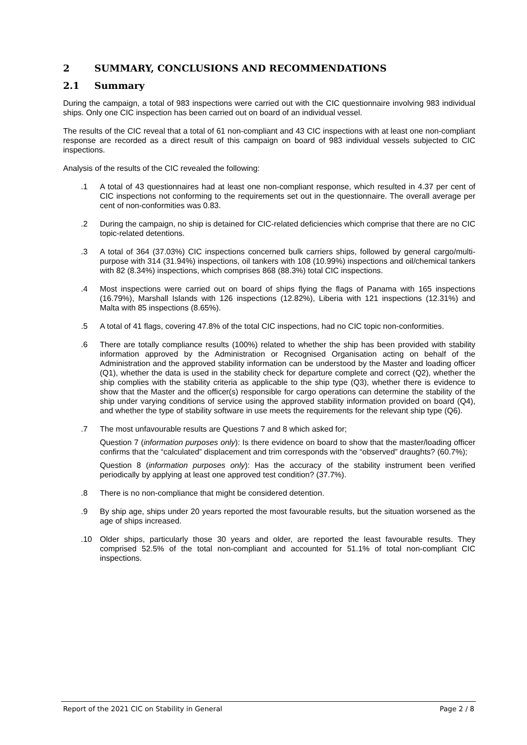2 SUMMARY, CONCLUSIONS AND RECOMMENDATIONS
2.1 Summary
During the campaign, a total of 983 inspections were carried out with the CIC questionnaire involving 983 individual ships. Only one CIC inspection has been carried out on board of an individual vessel.
The results of the CIC reveal that a total of 61 non-compliant and 43 CIC inspections with at least one non-compliant response are recorded as a direct result of this campaign on board of 983 individual vessels subjected to CIC inspections.
Analysis of the results of the CIC revealed the following:
.1 A total of 43 questionnaires had at least one non-compliant response, which resulted in 4.37 per cent of CIC inspections not conforming to the requirements set out in the questionnaire. The overall average per cent of non-conformities was 0.83.
.2 During the campaign, no ship is detained for CIC-related deficiencies which comprise that there are no CIC topic-related detentions.
.3 A total of 364 (37.03%) CIC inspections concerned bulk carriers ships, followed by general cargo/multi-purpose with 314 (31.94%) inspections, oil tankers with 108 (10.99%) inspections and oil/chemical tankers with 82 (8.34%) inspections, which comprises 868 (88.3%) total CIC inspections.
.4 Most inspections were carried out on board of ships flying the flags of Panama with 165 inspections (16.79%), Marshall Islands with 126 inspections (12.82%), Liberia with 121 inspections (12.31%) and Malta with 85 inspections (8.65%).
.5 A total of 41 flags, covering 47.8% of the total CIC inspections, had no CIC topic non-conformities.
.6 There are totally compliance results (100%) related to whether the ship has been provided with stability information approved by the Administration or Recognised Organisation acting on behalf of the Administration and the approved stability information can be understood by the Master and loading officer (Q1), whether the data is used in the stability check for departure complete and correct (Q2), whether the ship complies with the stability criteria as applicable to the ship type (Q3), whether there is evidence to show that the Master and the officer(s) responsible for cargo operations can determine the stability of the ship under varying conditions of service using the approved stability information provided on board (Q4), and whether the type of stability software in use meets the requirements for the relevant ship type (Q6).
.7 The most unfavourable results are Questions 7 and 8 which asked for;
Question 7 (information purposes only): Is there evidence on board to show that the master/loading officer confirms that the “calculated” displacement and trim corresponds with the “observed” draughts? (60.7%);
Question 8 (information purposes only): Has the accuracy of the stability instrument been verified periodically by applying at least one approved test condition? (37.7%).
.8 There is no non-compliance that might be considered detention.
.9 By ship age, ships under 20 years reported the most favourable results, but the situation worsened as the age of ships increased.
.10 Older ships, particularly those 30 years and older, are reported the least favourable results. They comprised 52.5% of the total non-compliant and accounted for 51.1% of total non-compliant CIC inspections.
Report of the 2021 CIC on Stability in General Page 2 / 8